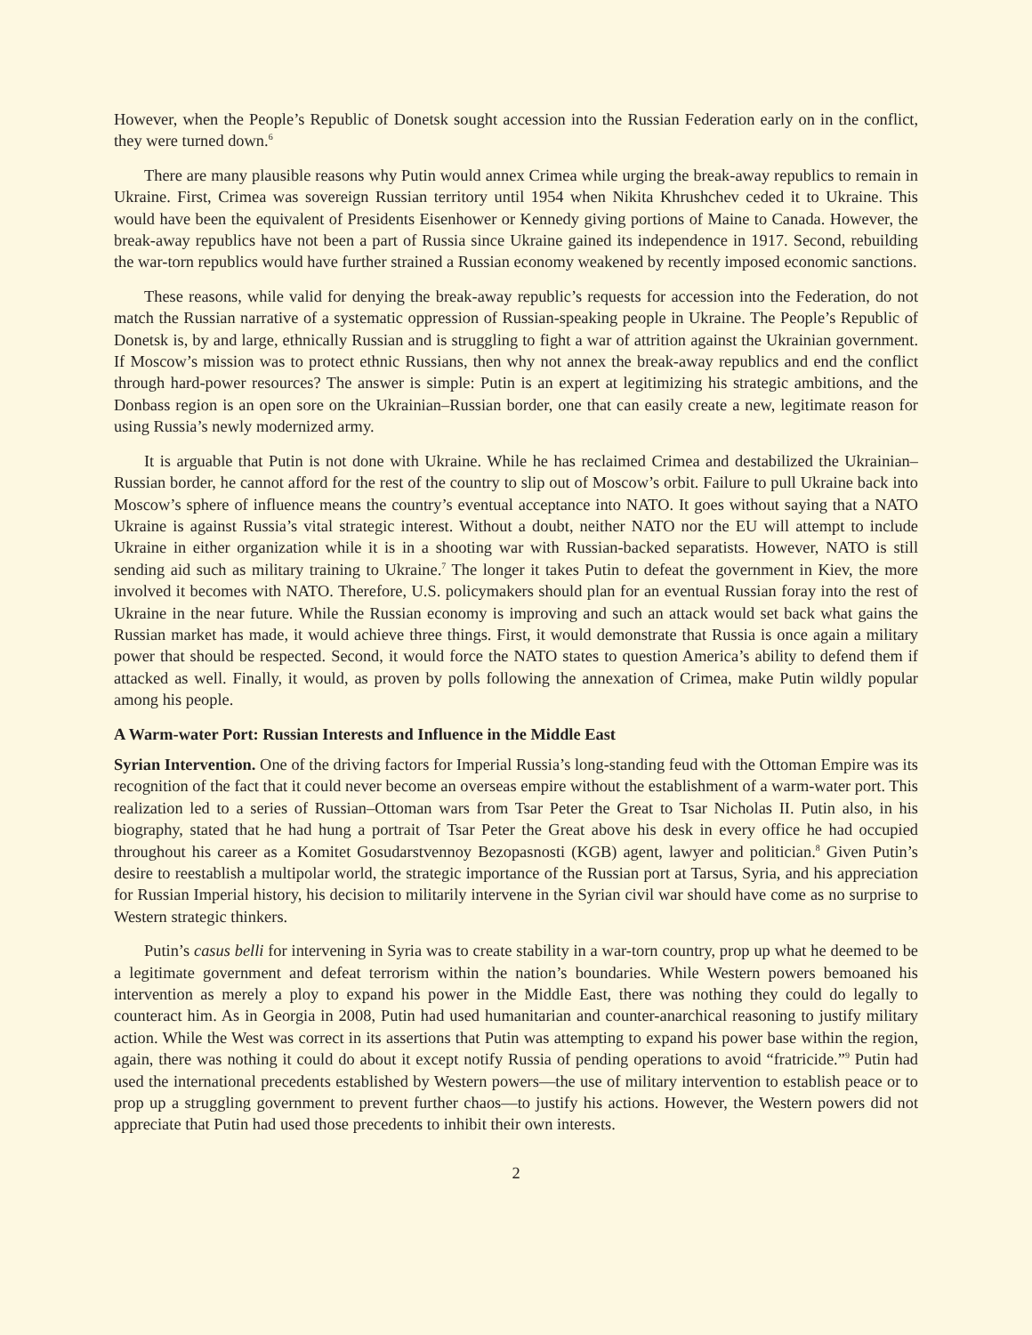However, when the People’s Republic of Donetsk sought accession into the Russian Federation early on in the conflict, they were turned down.<sup>6</sup>
There are many plausible reasons why Putin would annex Crimea while urging the break-away republics to remain in Ukraine. First, Crimea was sovereign Russian territory until 1954 when Nikita Khrushchev ceded it to Ukraine. This would have been the equivalent of Presidents Eisenhower or Kennedy giving portions of Maine to Canada. However, the break-away republics have not been a part of Russia since Ukraine gained its independence in 1917. Second, rebuilding the war-torn republics would have further strained a Russian economy weakened by recently imposed economic sanctions.
These reasons, while valid for denying the break-away republic’s requests for accession into the Federation, do not match the Russian narrative of a systematic oppression of Russian-speaking people in Ukraine. The People’s Republic of Donetsk is, by and large, ethnically Russian and is struggling to fight a war of attrition against the Ukrainian government. If Moscow’s mission was to protect ethnic Russians, then why not annex the break-away republics and end the conflict through hard-power resources? The answer is simple: Putin is an expert at legitimizing his strategic ambitions, and the Donbass region is an open sore on the Ukrainian–Russian border, one that can easily create a new, legitimate reason for using Russia’s newly modernized army.
It is arguable that Putin is not done with Ukraine. While he has reclaimed Crimea and destabilized the Ukrainian–Russian border, he cannot afford for the rest of the country to slip out of Moscow’s orbit. Failure to pull Ukraine back into Moscow’s sphere of influence means the country’s eventual acceptance into NATO. It goes without saying that a NATO Ukraine is against Russia’s vital strategic interest. Without a doubt, neither NATO nor the EU will attempt to include Ukraine in either organization while it is in a shooting war with Russian-backed separatists. However, NATO is still sending aid such as military training to Ukraine.<sup>7</sup> The longer it takes Putin to defeat the government in Kiev, the more involved it becomes with NATO. Therefore, U.S. policymakers should plan for an eventual Russian foray into the rest of Ukraine in the near future. While the Russian economy is improving and such an attack would set back what gains the Russian market has made, it would achieve three things. First, it would demonstrate that Russia is once again a military power that should be respected. Second, it would force the NATO states to question America’s ability to defend them if attacked as well. Finally, it would, as proven by polls following the annexation of Crimea, make Putin wildly popular among his people.
A Warm-water Port: Russian Interests and Influence in the Middle East
Syrian Intervention. One of the driving factors for Imperial Russia’s long-standing feud with the Ottoman Empire was its recognition of the fact that it could never become an overseas empire without the establishment of a warm-water port. This realization led to a series of Russian–Ottoman wars from Tsar Peter the Great to Tsar Nicholas II. Putin also, in his biography, stated that he had hung a portrait of Tsar Peter the Great above his desk in every office he had occupied throughout his career as a Komitet Gosudarstvennoy Bezopasnosti (KGB) agent, lawyer and politician.<sup>8</sup> Given Putin’s desire to reestablish a multipolar world, the strategic importance of the Russian port at Tarsus, Syria, and his appreciation for Russian Imperial history, his decision to militarily intervene in the Syrian civil war should have come as no surprise to Western strategic thinkers.
Putin’s casus belli for intervening in Syria was to create stability in a war-torn country, prop up what he deemed to be a legitimate government and defeat terrorism within the nation’s boundaries. While Western powers bemoaned his intervention as merely a ploy to expand his power in the Middle East, there was nothing they could do legally to counteract him. As in Georgia in 2008, Putin had used humanitarian and counter-anarchical reasoning to justify military action. While the West was correct in its assertions that Putin was attempting to expand his power base within the region, again, there was nothing it could do about it except notify Russia of pending operations to avoid “fratricide.”<sup>9</sup> Putin had used the international precedents established by Western powers—the use of military intervention to establish peace or to prop up a struggling government to prevent further chaos—to justify his actions. However, the Western powers did not appreciate that Putin had used those precedents to inhibit their own interests.
2